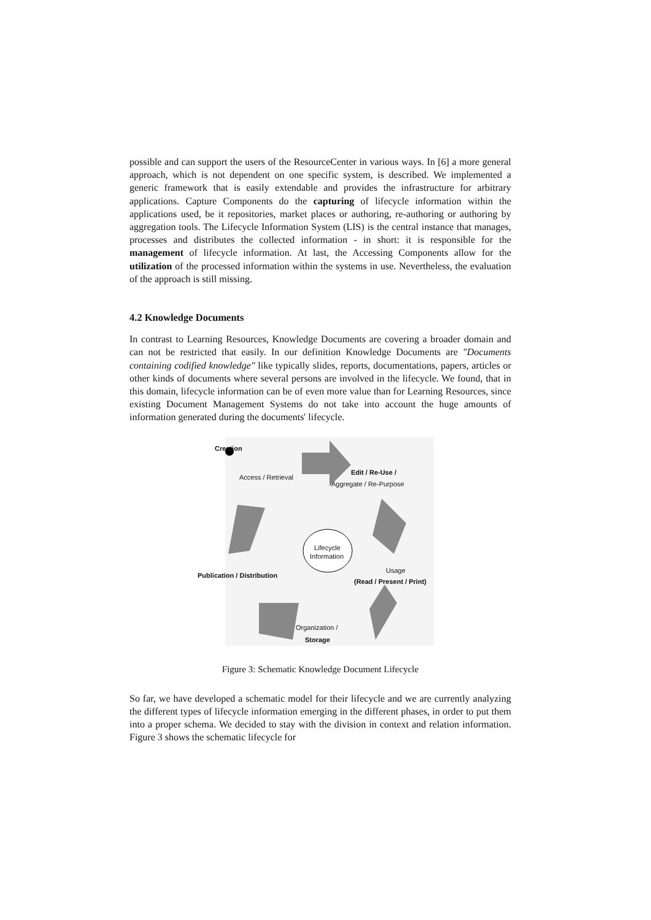possible and can support the users of the ResourceCenter in various ways. In [6] a more general approach, which is not dependent on one specific system, is described. We implemented a generic framework that is easily extendable and provides the infrastructure for arbitrary applications. Capture Components do the capturing of lifecycle information within the applications used, be it repositories, market places or authoring, re-authoring or authoring by aggregation tools. The Lifecycle Information System (LIS) is the central instance that manages, processes and distributes the collected information - in short: it is responsible for the management of lifecycle information. At last, the Accessing Components allow for the utilization of the processed information within the systems in use. Nevertheless, the evaluation of the approach is still missing.
4.2 Knowledge Documents
In contrast to Learning Resources, Knowledge Documents are covering a broader domain and can not be restricted that easily. In our definition Knowledge Documents are "Documents containing codified knowledge" like typically slides, reports, documentations, papers, articles or other kinds of documents where several persons are involved in the lifecycle. We found, that in this domain, lifecycle information can be of even more value than for Learning Resources, since existing Document Management Systems do not take into account the huge amounts of information generated during the documents' lifecycle.
Creation
Access / Retrieval
Edit / Re-Use /
Aggregate / Re-Purpose
Lifecycle
Information
Usage
Publication / Distribution
(Read / Present / Print)
Organization /
Storage
Figure 3: Schematic Knowledge Document Lifecycle
So far, we have developed a schematic model for their lifecycle and we are currently analyzing the different types of lifecycle information emerging in the different phases, in order to put them into a proper schema. We decided to stay with the division in context and relation information. Figure 3 shows the schematic lifecycle for